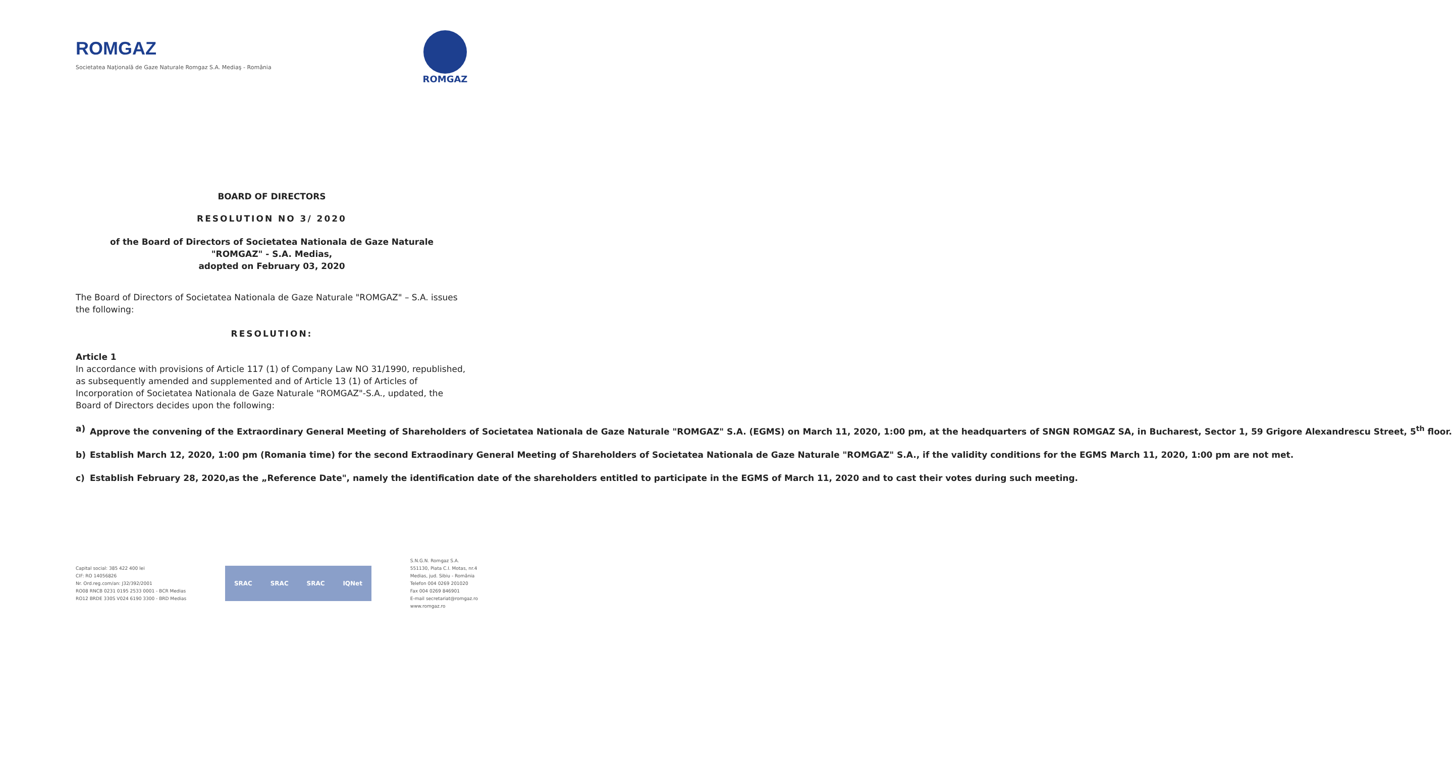ROMGAZ
Societatea Naţională de Gaze Naturale Romgaz S.A. Mediaş - România
ROMGAZ
BOARD OF DIRECTORS
RESOLUTION NO 3/ 2020
of the Board of Directors of Societatea Nationala de Gaze Naturale
"ROMGAZ" - S.A. Medias,
adopted on February 03, 2020
The Board of Directors of Societatea Nationala de Gaze Naturale "ROMGAZ" – S.A. issues the following:
RESOLUTION:
Article 1
In accordance with provisions of Article 117 (1) of Company Law NO 31/1990, republished, as subsequently amended and supplemented and of Article 13 (1) of Articles of Incorporation of Societatea Nationala de Gaze Naturale "ROMGAZ"-S.A., updated, the Board of Directors decides upon the following:
a) Approve the convening of the Extraordinary General Meeting of Shareholders of Societatea Nationala de Gaze Naturale "ROMGAZ" S.A. (EGMS) on March 11, 2020, 1:00 pm, at the headquarters of SNGN ROMGAZ SA, in Bucharest, Sector 1, 59 Grigore Alexandrescu Street, 5<sup>th</sup> floor.
b) Establish March 12, 2020, 1:00 pm (Romania time) for the second Extraodinary General Meeting of Shareholders of Societatea Nationala de Gaze Naturale "ROMGAZ" S.A., if the validity conditions for the EGMS March 11, 2020, 1:00 pm are not met.
c) Establish February 28, 2020,as the „Reference Date", namely the identification date of the shareholders entitled to participate in the EGMS of March 11, 2020 and to cast their votes during such meeting.
Capital social: 385 422 400 lei
CIF: RO 14056826
Nr. Ord.reg.com/an: J32/392/2001
RO08 RNCB 0231 0195 2533 0001 - BCR Medias
RO12 BRDE 330S V024 6190 3300 - BRD Medias
SRAC SRAC SRAC IQNet
S.N.G.N. Romgaz S.A.
551130, Piata C.I. Motas, nr.4
Medias, jud. Sibiu - România
Telefon 004 0269 201020
Fax 004 0269 846901
E-mail secretariat@romgaz.ro
www.romgaz.ro